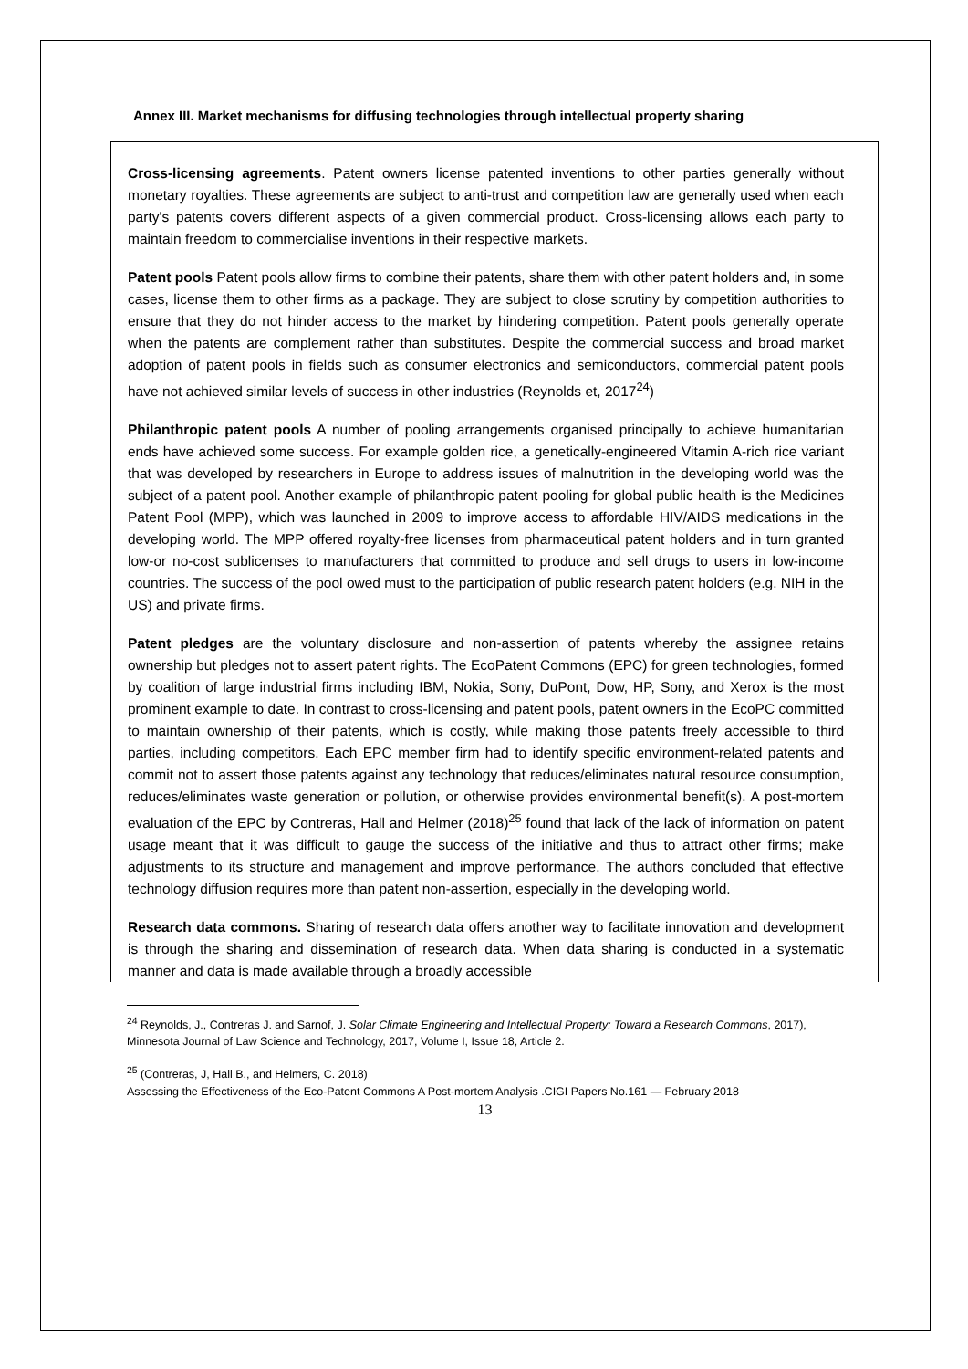Annex III. Market mechanisms for diffusing technologies through intellectual property sharing
Cross-licensing agreements. Patent owners license patented inventions to other parties generally without monetary royalties. These agreements are subject to anti-trust and competition law are generally used when each party's patents covers different aspects of a given commercial product. Cross-licensing allows each party to maintain freedom to commercialise inventions in their respective markets.
Patent pools Patent pools allow firms to combine their patents, share them with other patent holders and, in some cases, license them to other firms as a package. They are subject to close scrutiny by competition authorities to ensure that they do not hinder access to the market by hindering competition. Patent pools generally operate when the patents are complement rather than substitutes. Despite the commercial success and broad market adoption of patent pools in fields such as consumer electronics and semiconductors, commercial patent pools have not achieved similar levels of success in other industries (Reynolds et, 2017<sup>24</sup>)
Philanthropic patent pools A number of pooling arrangements organised principally to achieve humanitarian ends have achieved some success. For example golden rice, a genetically-engineered Vitamin A-rich rice variant that was developed by researchers in Europe to address issues of malnutrition in the developing world was the subject of a patent pool. Another example of philanthropic patent pooling for global public health is the Medicines Patent Pool (MPP), which was launched in 2009 to improve access to affordable HIV/AIDS medications in the developing world. The MPP offered royalty-free licenses from pharmaceutical patent holders and in turn granted low-or no-cost sublicenses to manufacturers that committed to produce and sell drugs to users in low-income countries. The success of the pool owed must to the participation of public research patent holders (e.g. NIH in the US) and private firms.
Patent pledges are the voluntary disclosure and non-assertion of patents whereby the assignee retains ownership but pledges not to assert patent rights. The EcoPatent Commons (EPC) for green technologies, formed by coalition of large industrial firms including IBM, Nokia, Sony, DuPont, Dow, HP, Sony, and Xerox is the most prominent example to date. In contrast to cross-licensing and patent pools, patent owners in the EcoPC committed to maintain ownership of their patents, which is costly, while making those patents freely accessible to third parties, including competitors. Each EPC member firm had to identify specific environment-related patents and commit not to assert those patents against any technology that reduces/eliminates natural resource consumption, reduces/eliminates waste generation or pollution, or otherwise provides environmental benefit(s). A post-mortem evaluation of the EPC by Contreras, Hall and Helmer (2018)<sup>25</sup> found that lack of the lack of information on patent usage meant that it was difficult to gauge the success of the initiative and thus to attract other firms; make adjustments to its structure and management and improve performance. The authors concluded that effective technology diffusion requires more than patent non-assertion, especially in the developing world.
Research data commons. Sharing of research data offers another way to facilitate innovation and development is through the sharing and dissemination of research data. When data sharing is conducted in a systematic manner and data is made available through a broadly accessible
<sup>24</sup> Reynolds, J., Contreras J. and Sarnof, J. Solar Climate Engineering and Intellectual Property: Toward a Research Commons, 2017), Minnesota Journal of Law Science and Technology, 2017, Volume I, Issue 18, Article 2.
<sup>25</sup> (Contreras, J, Hall B., and Helmers, C. 2018)
Assessing the Effectiveness of the Eco-Patent Commons A Post-mortem Analysis .CIGI Papers No.161 — February 2018
13